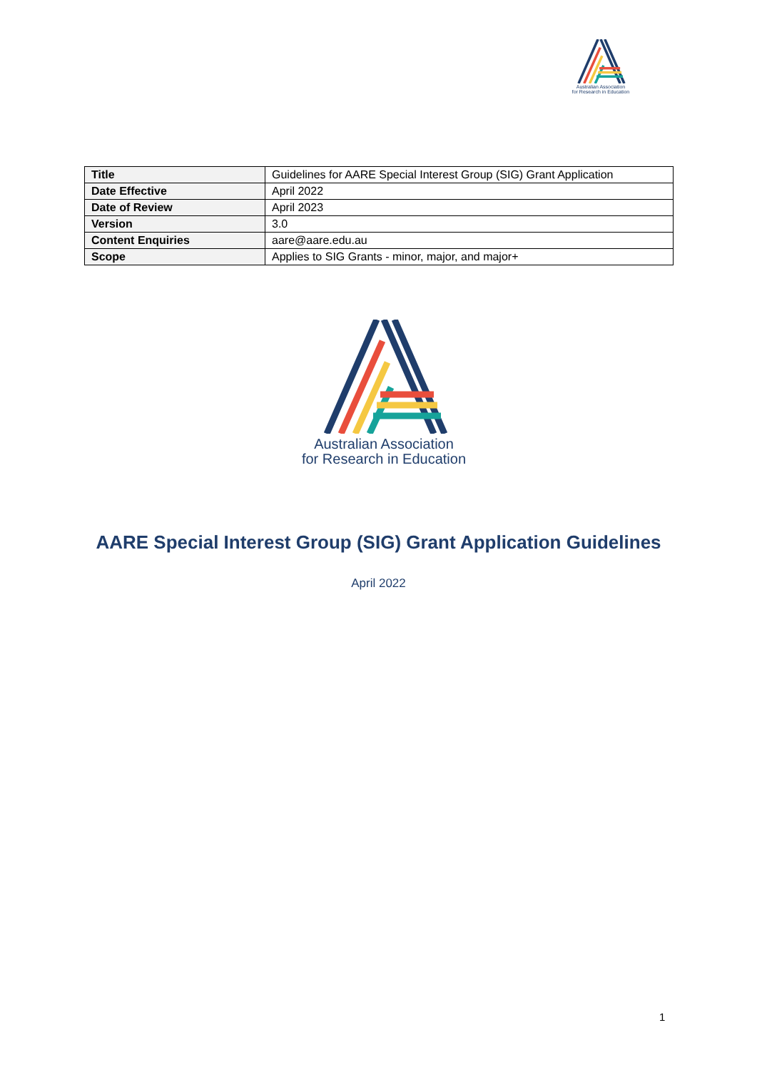Australian Association
for Research in Education
| Title | Guidelines for AARE Special Interest Group (SIG) Grant Application |
| Date Effective | April 2022 |
| Date of Review | April 2023 |
| Version | 3.0 |
| Content Enquiries | aare@aare.edu.au |
| Scope | Applies to SIG Grants - minor, major, and major+ |
Australian Association
for Research in Education
AARE Special Interest Group (SIG) Grant Application Guidelines
April 2022
1